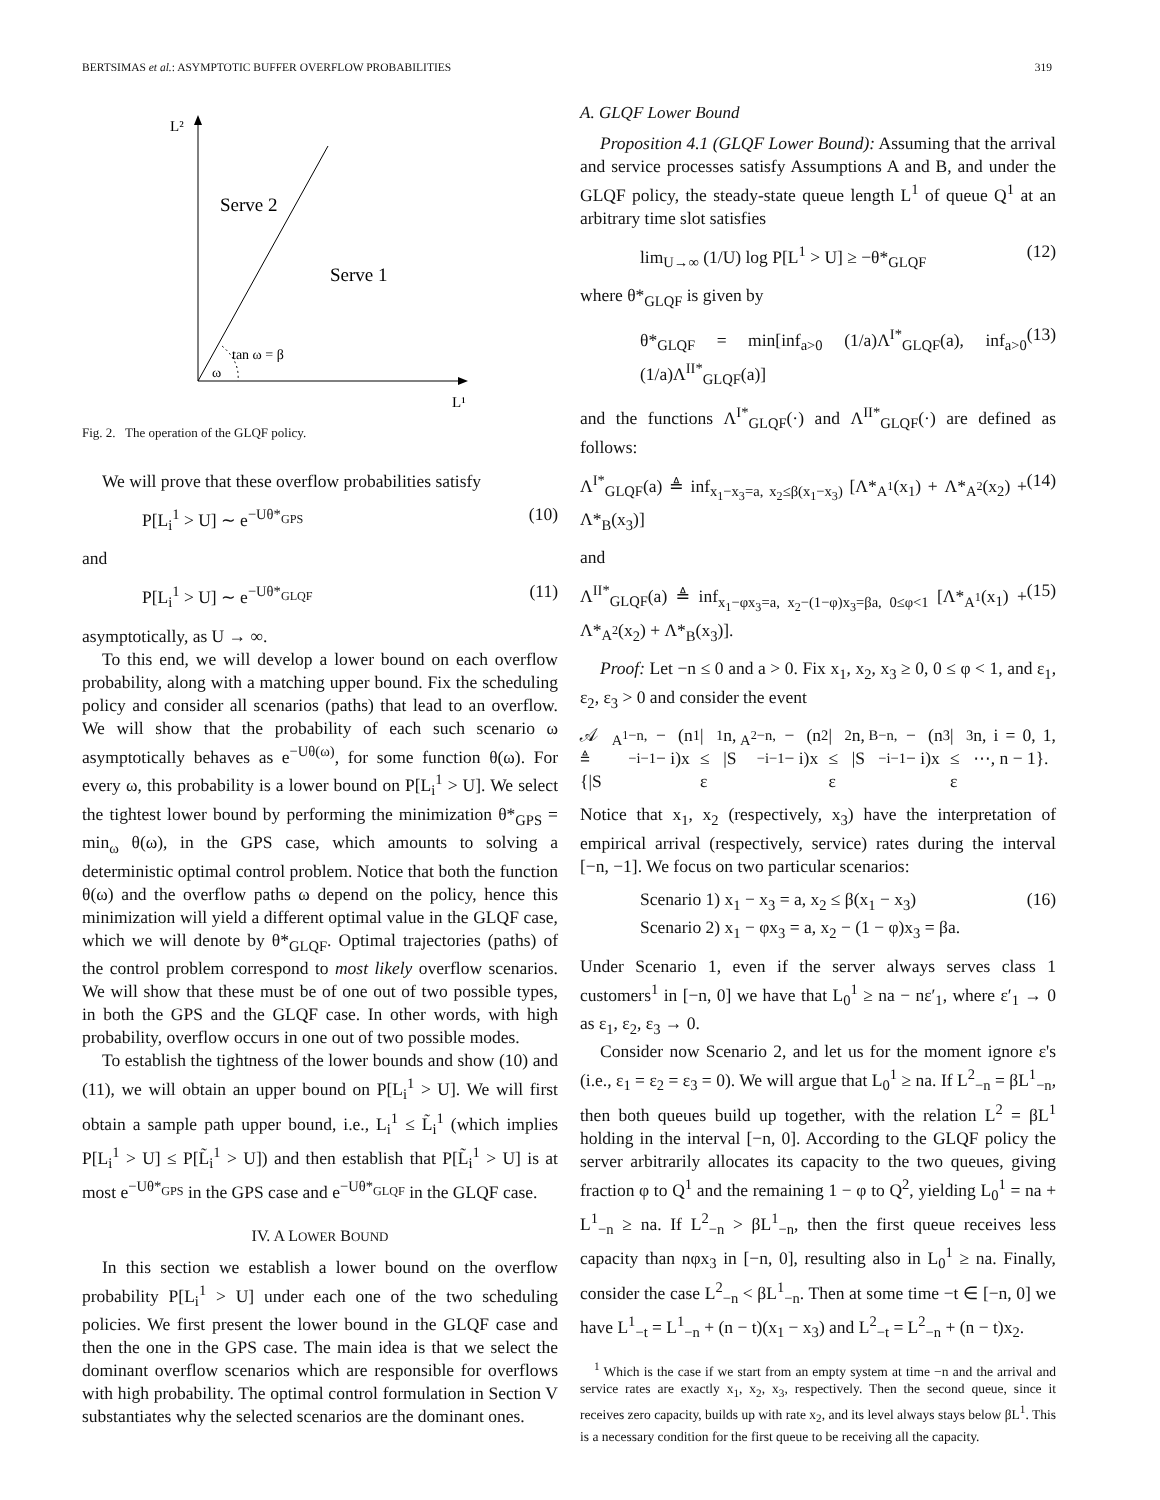BERTSIMAS et al.: ASYMPTOTIC BUFFER OVERFLOW PROBABILITIES 319
L²
L¹
Serve 2
Serve 1
tan ω = β
ω
Fig. 2. The operation of the GLQF policy.
We will prove that these overflow probabilities satisfy
P[L<sub>i</sub><sup>1</sup> > U] ∼ e<sup>−Uθ*<sub>GPS</sub></sup> (10)
and
P[L<sub>i</sub><sup>1</sup> > U] ∼ e<sup>−Uθ*<sub>GLQF</sub></sup> (11)
asymptotically, as U → ∞.
To this end, we will develop a lower bound on each overflow probability, along with a matching upper bound. Fix the scheduling policy and consider all scenarios (paths) that lead to an overflow. We will show that the probability of each such scenario ω asymptotically behaves as e<sup>−Uθ(ω)</sup>, for some function θ(ω). For every ω, this probability is a lower bound on P[L<sub>i</sub><sup>1</sup> > U]. We select the tightest lower bound by performing the minimization θ*<sub>GPS</sub> = min<sub>ω</sub> θ(ω), in the GPS case, which amounts to solving a deterministic optimal control problem. Notice that both the function θ(ω) and the overflow paths ω depend on the policy, hence this minimization will yield a different optimal value in the GLQF case, which we will denote by θ*<sub>GLQF</sub>. Optimal trajectories (paths) of the control problem correspond to most likely overflow scenarios. We will show that these must be of one out of two possible types, in both the GPS and the GLQF case. In other words, with high probability, overflow occurs in one out of two possible modes.
To establish the tightness of the lower bounds and show (10) and (11), we will obtain an upper bound on P[L<sub>i</sub><sup>1</sup> > U]. We will first obtain a sample path upper bound, i.e., L<sub>i</sub><sup>1</sup> ≤ L̃<sub>i</sub><sup>1</sup> (which implies P[L<sub>i</sub><sup>1</sup> > U] ≤ P[L̃<sub>i</sub><sup>1</sup> > U]) and then establish that P[L̃<sub>i</sub><sup>1</sup> > U] is at most e<sup>−Uθ*<sub>GPS</sub></sup> in the GPS case and e<sup>−Uθ*<sub>GLQF</sub></sup> in the GLQF case.
IV. A LOWER BOUND
In this section we establish a lower bound on the overflow probability P[L<sub>i</sub><sup>1</sup> > U] under each one of the two scheduling policies. We first present the lower bound in the GLQF case and then the one in the GPS case. The main idea is that we select the dominant overflow scenarios which are responsible for overflows with high probability. The optimal control formulation in Section V substantiates why the selected scenarios are the dominant ones.
A. GLQF Lower Bound
Proposition 4.1 (GLQF Lower Bound): Assuming that the arrival and service processes satisfy Assumptions A and B, and under the GLQF policy, the steady-state queue length L<sup>1</sup> of queue Q<sup>1</sup> at an arbitrary time slot satisfies
lim<sub>U→∞</sub> (1/U) log P[L<sup>1</sup> > U] ≥ −θ*<sub>GLQF</sub> (12)
where θ*<sub>GLQF</sub> is given by
θ*<sub>GLQF</sub> = min[inf<sub>a>0</sub> (1/a)Λ<sup>I*</sup><sub>GLQF</sub>(a), inf<sub>a>0</sub> (1/a)Λ<sup>II*</sup><sub>GLQF</sub>(a)] (13)
and the functions Λ<sup>I*</sup><sub>GLQF</sub>(·) and Λ<sup>II*</sup><sub>GLQF</sub>(·) are defined as follows:
Λ<sup>I*</sup><sub>GLQF</sub>(a) ≜ inf<sub>x<sub>1</sub>−x<sub>3</sub>=a, x<sub>2</sub>≤β(x<sub>1</sub>−x<sub>3</sub>)</sub> [Λ*<sub>A<sup>1</sup></sub>(x<sub>1</sub>) + Λ*<sub>A<sup>2</sup></sub>(x<sub>2</sub>) + Λ*<sub>B</sub>(x<sub>3</sub>)] (14)
and
Λ<sup>II*</sup><sub>GLQF</sub>(a) ≜ inf<sub>x<sub>1</sub>−φx<sub>3</sub>=a, x<sub>2</sub>−(1−φ)x<sub>3</sub>=βa, 0≤φ<1</sub> [Λ*<sub>A<sup>1</sup></sub>(x<sub>1</sub>) + Λ*<sub>A<sup>2</sup></sub>(x<sub>2</sub>) + Λ*<sub>B</sub>(x<sub>3</sub>)]. (15)
Proof: Let −n ≤ 0 and a > 0. Fix x<sub>1</sub>, x<sub>2</sub>, x<sub>3</sub> ≥ 0, 0 ≤ φ < 1, and ε<sub>1</sub>, ε<sub>2</sub>, ε<sub>3</sub> > 0 and consider the event
𝒜 ≜ {|S<sup>A<sup>1</sup></sup><sub>−n,−i−1</sub> − (n − i)x<sub>1</sub>| ≤ ε<sub>1</sub>n, |S<sup>A<sup>2</sup></sup><sub>−n,−i−1</sub> − (n − i)x<sub>2</sub>| ≤ ε<sub>2</sub>n, |S<sup>B</sup><sub>−n,−i−1</sub> − (n − i)x<sub>3</sub>| ≤ ε<sub>3</sub>n, i = 0, 1, ⋯, n − 1}.
Notice that x<sub>1</sub>, x<sub>2</sub> (respectively, x<sub>3</sub>) have the interpretation of empirical arrival (respectively, service) rates during the interval [−n, −1]. We focus on two particular scenarios:
Scenario 1) x<sub>1</sub> − x<sub>3</sub> = a, x<sub>2</sub> ≤ β(x<sub>1</sub> − x<sub>3</sub>)
Scenario 2) x<sub>1</sub> − φx<sub>3</sub> = a, x<sub>2</sub> − (1 − φ)x<sub>3</sub> = βa. (16)
Under Scenario 1, even if the server always serves class 1 customers<sup>1</sup> in [−n, 0] we have that L<sub>0</sub><sup>1</sup> ≥ na − nε′<sub>1</sub>, where ε′<sub>1</sub> → 0 as ε<sub>1</sub>, ε<sub>2</sub>, ε<sub>3</sub> → 0.
Consider now Scenario 2, and let us for the moment ignore ε's (i.e., ε<sub>1</sub> = ε<sub>2</sub> = ε<sub>3</sub> = 0). We will argue that L<sub>0</sub><sup>1</sup> ≥ na. If L<sup>2</sup><sub>−n</sub> = βL<sup>1</sup><sub>−n</sub>, then both queues build up together, with the relation L<sup>2</sup> = βL<sup>1</sup> holding in the interval [−n, 0]. According to the GLQF policy the server arbitrarily allocates its capacity to the two queues, giving fraction φ to Q<sup>1</sup> and the remaining 1 − φ to Q<sup>2</sup>, yielding L<sub>0</sub><sup>1</sup> = na + L<sup>1</sup><sub>−n</sub> ≥ na. If L<sup>2</sup><sub>−n</sub> > βL<sup>1</sup><sub>−n</sub>, then the first queue receives less capacity than nφx<sub>3</sub> in [−n, 0], resulting also in L<sub>0</sub><sup>1</sup> ≥ na. Finally, consider the case L<sup>2</sup><sub>−n</sub> < βL<sup>1</sup><sub>−n</sub>. Then at some time −t ∈ [−n, 0] we have L<sup>1</sup><sub>−t</sub> = L<sup>1</sup><sub>−n</sub> + (n − t)(x<sub>1</sub> − x<sub>3</sub>) and L<sup>2</sup><sub>−t</sub> = L<sup>2</sup><sub>−n</sub> + (n − t)x<sub>2</sub>.
<sup>1</sup> Which is the case if we start from an empty system at time −n and the arrival and service rates are exactly x<sub>1</sub>, x<sub>2</sub>, x<sub>3</sub>, respectively. Then the second queue, since it receives zero capacity, builds up with rate x<sub>2</sub>, and its level always stays below βL<sup>1</sup>. This is a necessary condition for the first queue to be receiving all the capacity.